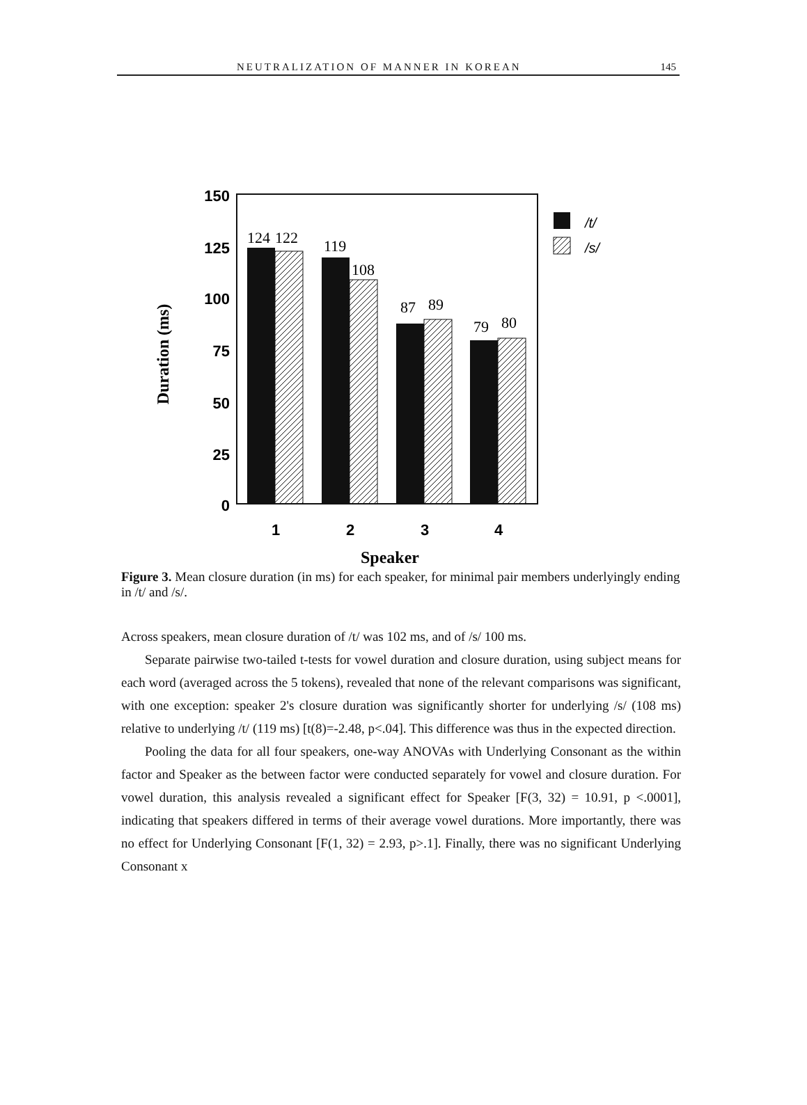NEUTRALIZATION OF MANNER IN KOREAN 145
150
125
100
75
50
25
0
Duration (ms)
124
122
119
108
87
89
79
80
1
2
3
4
Speaker
/t/
/s/
Figure 3. Mean closure duration (in ms) for each speaker, for minimal pair members underlyingly ending in /t/ and /s/.
Across speakers, mean closure duration of /t/ was 102 ms, and of /s/ 100 ms.
Separate pairwise two-tailed t-tests for vowel duration and closure duration, using subject means for each word (averaged across the 5 tokens), revealed that none of the relevant comparisons was significant, with one exception: speaker 2's closure duration was significantly shorter for underlying /s/ (108 ms) relative to underlying /t/ (119 ms) [t(8)=-2.48, p<.04]. This difference was thus in the expected direction.
Pooling the data for all four speakers, one-way ANOVAs with Underlying Consonant as the within factor and Speaker as the between factor were conducted separately for vowel and closure duration. For vowel duration, this analysis revealed a significant effect for Speaker [F(3, 32) = 10.91, p <.0001], indicating that speakers differed in terms of their average vowel durations. More importantly, there was no effect for Underlying Consonant [F(1, 32) = 2.93, p>.1]. Finally, there was no significant Underlying Consonant x